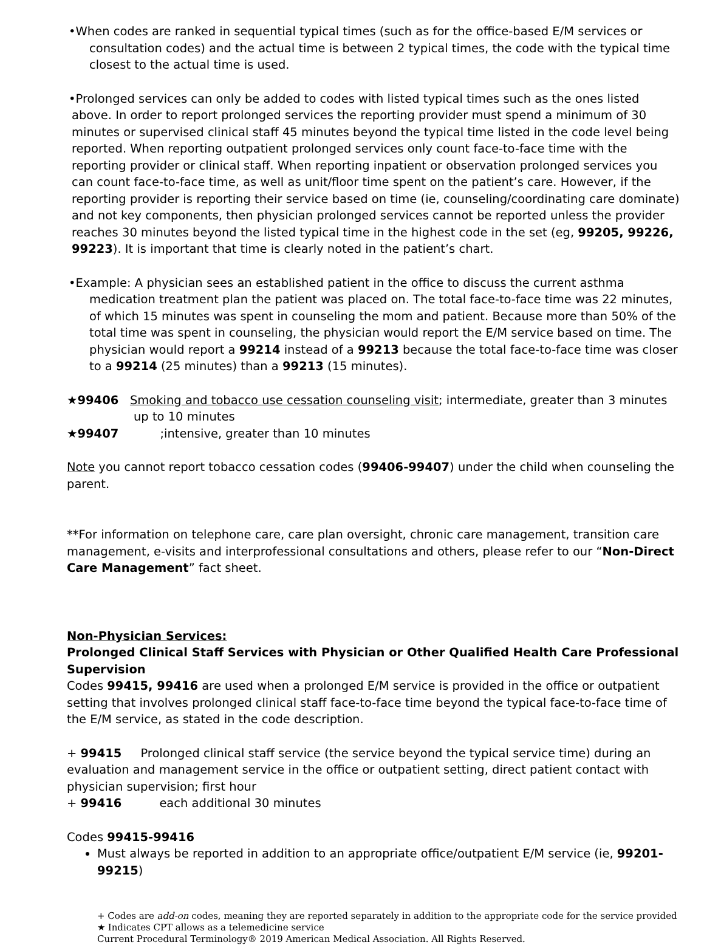•When codes are ranked in sequential typical times (such as for the office-based E/M services or consultation codes) and the actual time is between 2 typical times, the code with the typical time closest to the actual time is used.
•Prolonged services can only be added to codes with listed typical times such as the ones listed above. In order to report prolonged services the reporting provider must spend a minimum of 30 minutes or supervised clinical staff 45 minutes beyond the typical time listed in the code level being reported. When reporting outpatient prolonged services only count face-to-face time with the reporting provider or clinical staff. When reporting inpatient or observation prolonged services you can count face-to-face time, as well as unit/floor time spent on the patient’s care. However, if the reporting provider is reporting their service based on time (ie, counseling/coordinating care dominate) and not key components, then physician prolonged services cannot be reported unless the provider reaches 30 minutes beyond the listed typical time in the highest code in the set (eg, 99205, 99226, 99223). It is important that time is clearly noted in the patient’s chart.
•Example: A physician sees an established patient in the office to discuss the current asthma medication treatment plan the patient was placed on. The total face-to-face time was 22 minutes, of which 15 minutes was spent in counseling the mom and patient. Because more than 50% of the total time was spent in counseling, the physician would report the E/M service based on time. The physician would report a 99214 instead of a 99213 because the total face-to-face time was closer to a 99214 (25 minutes) than a 99213 (15 minutes).
★99406 Smoking and tobacco use cessation counseling visit; intermediate, greater than 3 minutes up to 10 minutes
★99407 ;intensive, greater than 10 minutes
Note you cannot report tobacco cessation codes (99406-99407) under the child when counseling the parent.
**For information on telephone care, care plan oversight, chronic care management, transition care management, e-visits and interprofessional consultations and others, please refer to our “Non-Direct Care Management” fact sheet.
Non-Physician Services:
Prolonged Clinical Staff Services with Physician or Other Qualified Health Care Professional Supervision
Codes 99415, 99416 are used when a prolonged E/M service is provided in the office or outpatient setting that involves prolonged clinical staff face-to-face time beyond the typical face-to-face time of the E/M service, as stated in the code description.
+ 99415 Prolonged clinical staff service (the service beyond the typical service time) during an evaluation and management service in the office or outpatient setting, direct patient contact with physician supervision; first hour
+ 99416 each additional 30 minutes
Codes 99415-99416
Must always be reported in addition to an appropriate office/outpatient E/M service (ie, 99201-99215)
+ Codes are add-on codes, meaning they are reported separately in addition to the appropriate code for the service provided
★ Indicates CPT allows as a telemedicine service
Current Procedural Terminology® 2019 American Medical Association. All Rights Reserved.